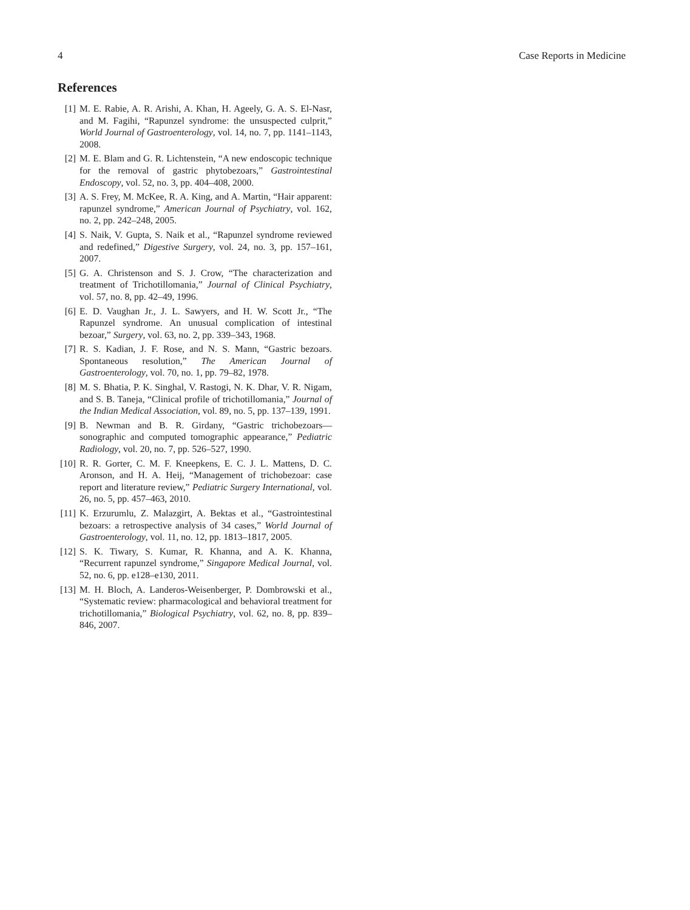4 Case Reports in Medicine
References
[1] M. E. Rabie, A. R. Arishi, A. Khan, H. Ageely, G. A. S. El-Nasr, and M. Fagihi, “Rapunzel syndrome: the unsuspected culprit,” World Journal of Gastroenterology, vol. 14, no. 7, pp. 1141–1143, 2008.
[2] M. E. Blam and G. R. Lichtenstein, “A new endoscopic technique for the removal of gastric phytobezoars,” Gastrointestinal Endoscopy, vol. 52, no. 3, pp. 404–408, 2000.
[3] A. S. Frey, M. McKee, R. A. King, and A. Martin, “Hair apparent: rapunzel syndrome,” American Journal of Psychiatry, vol. 162, no. 2, pp. 242–248, 2005.
[4] S. Naik, V. Gupta, S. Naik et al., “Rapunzel syndrome reviewed and redefined,” Digestive Surgery, vol. 24, no. 3, pp. 157–161, 2007.
[5] G. A. Christenson and S. J. Crow, “The characterization and treatment of Trichotillomania,” Journal of Clinical Psychiatry, vol. 57, no. 8, pp. 42–49, 1996.
[6] E. D. Vaughan Jr., J. L. Sawyers, and H. W. Scott Jr., “The Rapunzel syndrome. An unusual complication of intestinal bezoar,” Surgery, vol. 63, no. 2, pp. 339–343, 1968.
[7] R. S. Kadian, J. F. Rose, and N. S. Mann, “Gastric bezoars. Spontaneous resolution,” The American Journal of Gastroenterology, vol. 70, no. 1, pp. 79–82, 1978.
[8] M. S. Bhatia, P. K. Singhal, V. Rastogi, N. K. Dhar, V. R. Nigam, and S. B. Taneja, “Clinical profile of trichotillomania,” Journal of the Indian Medical Association, vol. 89, no. 5, pp. 137–139, 1991.
[9] B. Newman and B. R. Girdany, “Gastric trichobezoars—sonographic and computed tomographic appearance,” Pediatric Radiology, vol. 20, no. 7, pp. 526–527, 1990.
[10] R. R. Gorter, C. M. F. Kneepkens, E. C. J. L. Mattens, D. C. Aronson, and H. A. Heij, “Management of trichobezoar: case report and literature review,” Pediatric Surgery International, vol. 26, no. 5, pp. 457–463, 2010.
[11] K. Erzurumlu, Z. Malazgirt, A. Bektas et al., “Gastrointestinal bezoars: a retrospective analysis of 34 cases,” World Journal of Gastroenterology, vol. 11, no. 12, pp. 1813–1817, 2005.
[12] S. K. Tiwary, S. Kumar, R. Khanna, and A. K. Khanna, “Recurrent rapunzel syndrome,” Singapore Medical Journal, vol. 52, no. 6, pp. e128–e130, 2011.
[13] M. H. Bloch, A. Landeros-Weisenberger, P. Dombrowski et al., “Systematic review: pharmacological and behavioral treatment for trichotillomania,” Biological Psychiatry, vol. 62, no. 8, pp. 839–846, 2007.